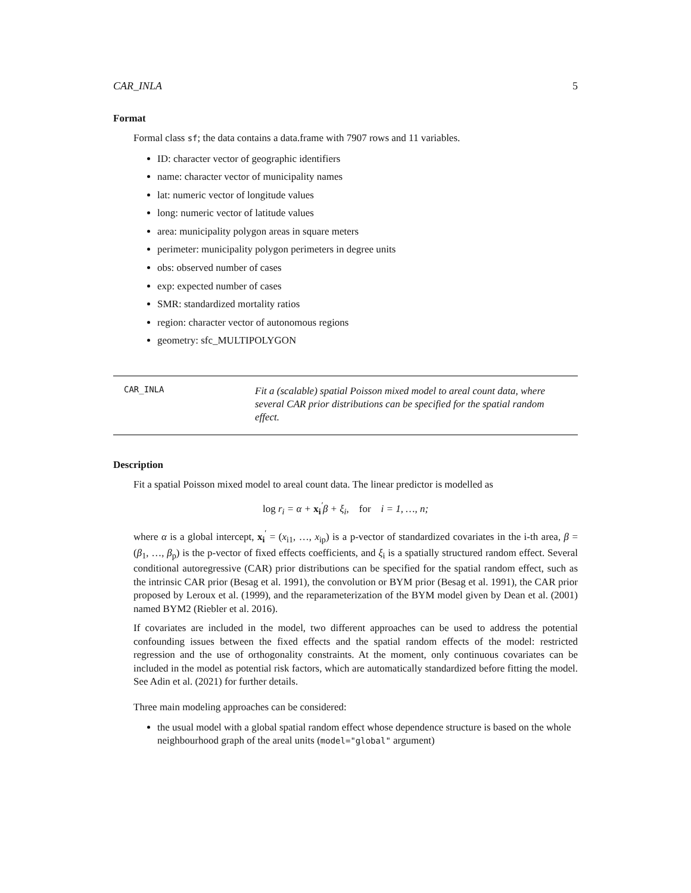CAR_INLA 5
Format
Formal class sf; the data contains a data.frame with 7907 rows and 11 variables.
ID: character vector of geographic identifiers
name: character vector of municipality names
lat: numeric vector of longitude values
long: numeric vector of latitude values
area: municipality polygon areas in square meters
perimeter: municipality polygon perimeters in degree units
obs: observed number of cases
exp: expected number of cases
SMR: standardized mortality ratios
region: character vector of autonomous regions
geometry: sfc_MULTIPOLYGON
CAR_INLA
Fit a (scalable) spatial Poisson mixed model to areal count data, where several CAR prior distributions can be specified for the spatial random effect.
Description
Fit a spatial Poisson mixed model to areal count data. The linear predictor is modelled as
log r<sub>i</sub> = α + x<sub>i</sub><sup>′</sup>β + ξ<sub>i</sub>, for i = 1, …, n;
where α is a global intercept, x<sub>i</sub><sup>′</sup> = (x<sub>i1</sub>, …, x<sub>ip</sub>) is a p-vector of standardized covariates in the i-th area, β = (β<sub>1</sub>, …, β<sub>p</sub>) is the p-vector of fixed effects coefficients, and ξ<sub>i</sub> is a spatially structured random effect. Several conditional autoregressive (CAR) prior distributions can be specified for the spatial random effect, such as the intrinsic CAR prior (Besag et al. 1991), the convolution or BYM prior (Besag et al. 1991), the CAR prior proposed by Leroux et al. (1999), and the reparameterization of the BYM model given by Dean et al. (2001) named BYM2 (Riebler et al. 2016).
If covariates are included in the model, two different approaches can be used to address the potential confounding issues between the fixed effects and the spatial random effects of the model: restricted regression and the use of orthogonality constraints. At the moment, only continuous covariates can be included in the model as potential risk factors, which are automatically standardized before fitting the model. See Adin et al. (2021) for further details.
Three main modeling approaches can be considered:
the usual model with a global spatial random effect whose dependence structure is based on the whole neighbourhood graph of the areal units (model="global" argument)